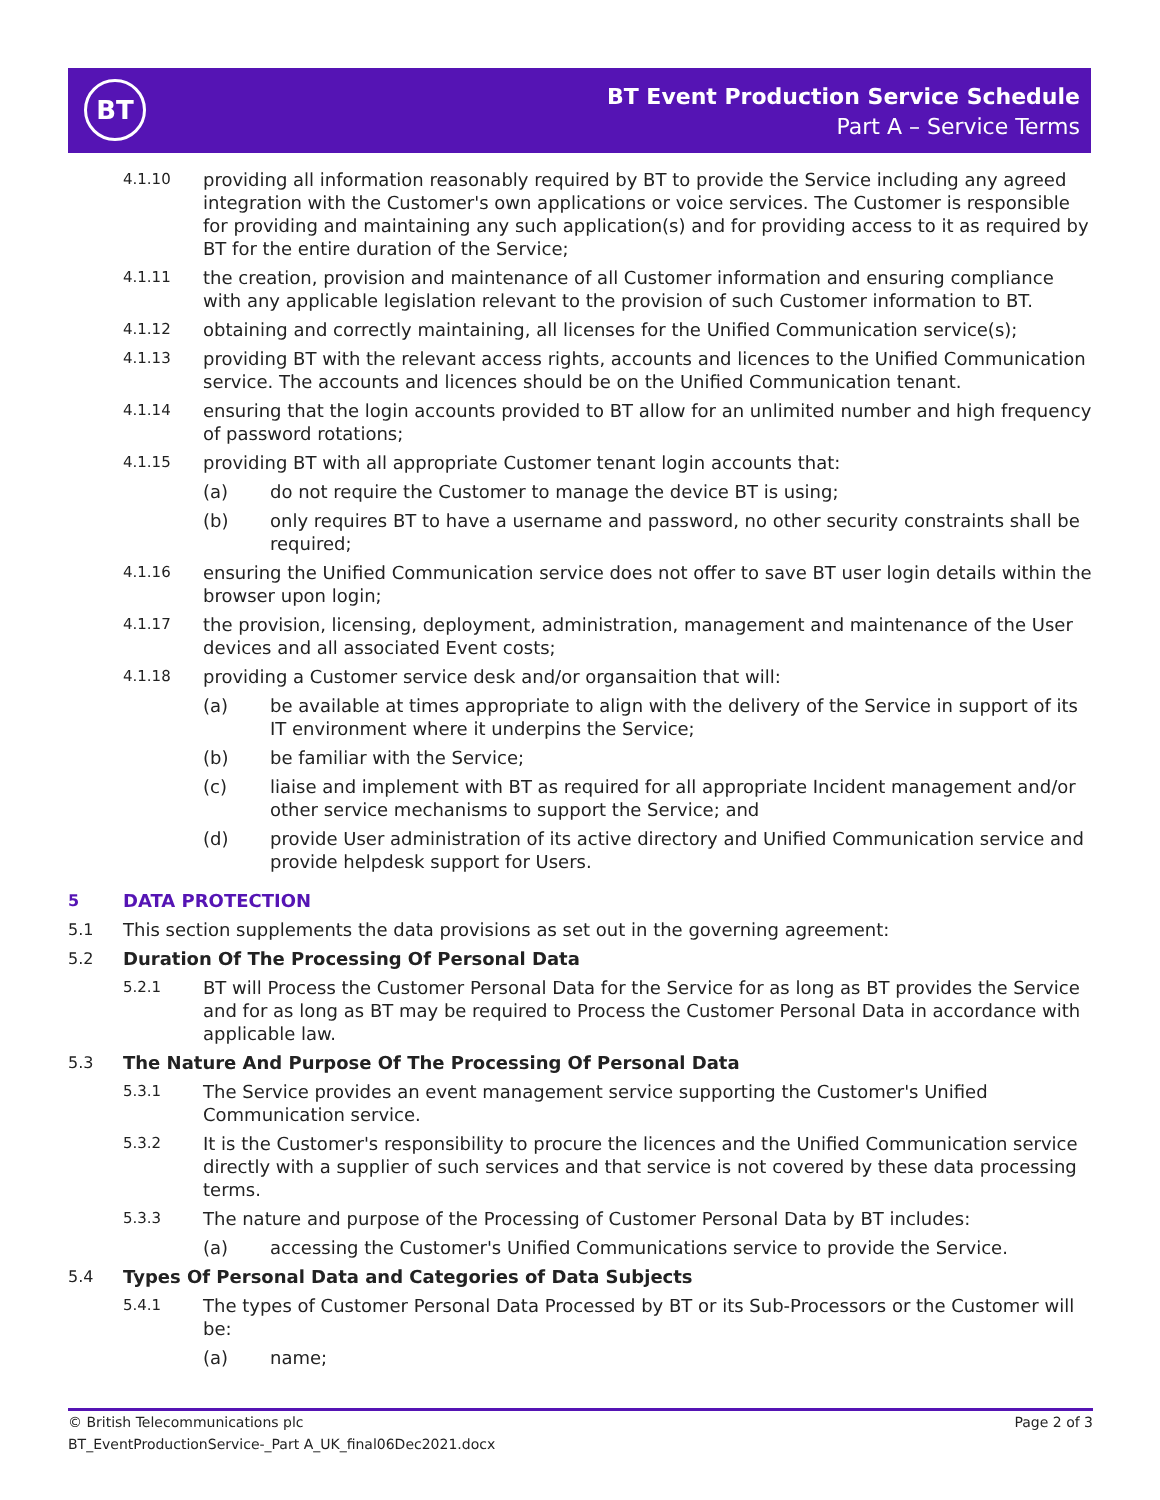BT
BT Event Production Service Schedule
Part A – Service Terms
4.1.10 providing all information reasonably required by BT to provide the Service including any agreed integration with the Customer's own applications or voice services. The Customer is responsible for providing and maintaining any such application(s) and for providing access to it as required by BT for the entire duration of the Service;
4.1.11 the creation, provision and maintenance of all Customer information and ensuring compliance with any applicable legislation relevant to the provision of such Customer information to BT.
4.1.12 obtaining and correctly maintaining, all licenses for the Unified Communication service(s);
4.1.13 providing BT with the relevant access rights, accounts and licences to the Unified Communication service. The accounts and licences should be on the Unified Communication tenant.
4.1.14 ensuring that the login accounts provided to BT allow for an unlimited number and high frequency of password rotations;
4.1.15 providing BT with all appropriate Customer tenant login accounts that:
(a) do not require the Customer to manage the device BT is using;
(b) only requires BT to have a username and password, no other security constraints shall be required;
4.1.16 ensuring the Unified Communication service does not offer to save BT user login details within the browser upon login;
4.1.17 the provision, licensing, deployment, administration, management and maintenance of the User devices and all associated Event costs;
4.1.18 providing a Customer service desk and/or organsaition that will:
(a) be available at times appropriate to align with the delivery of the Service in support of its IT environment where it underpins the Service;
(b) be familiar with the Service;
(c) liaise and implement with BT as required for all appropriate Incident management and/or other service mechanisms to support the Service; and
(d) provide User administration of its active directory and Unified Communication service and provide helpdesk support for Users.
5 DATA PROTECTION
5.1 This section supplements the data provisions as set out in the governing agreement:
5.2 Duration Of The Processing Of Personal Data
5.2.1 BT will Process the Customer Personal Data for the Service for as long as BT provides the Service and for as long as BT may be required to Process the Customer Personal Data in accordance with applicable law.
5.3 The Nature And Purpose Of The Processing Of Personal Data
5.3.1 The Service provides an event management service supporting the Customer's Unified Communication service.
5.3.2 It is the Customer's responsibility to procure the licences and the Unified Communication service directly with a supplier of such services and that service is not covered by these data processing terms.
5.3.3 The nature and purpose of the Processing of Customer Personal Data by BT includes:
(a) accessing the Customer's Unified Communications service to provide the Service.
5.4 Types Of Personal Data and Categories of Data Subjects
5.4.1 The types of Customer Personal Data Processed by BT or its Sub-Processors or the Customer will be:
(a) name;
© British Telecommunications plc Page 2 of 3
BT_EventProductionService-_Part A_UK_final06Dec2021.docx